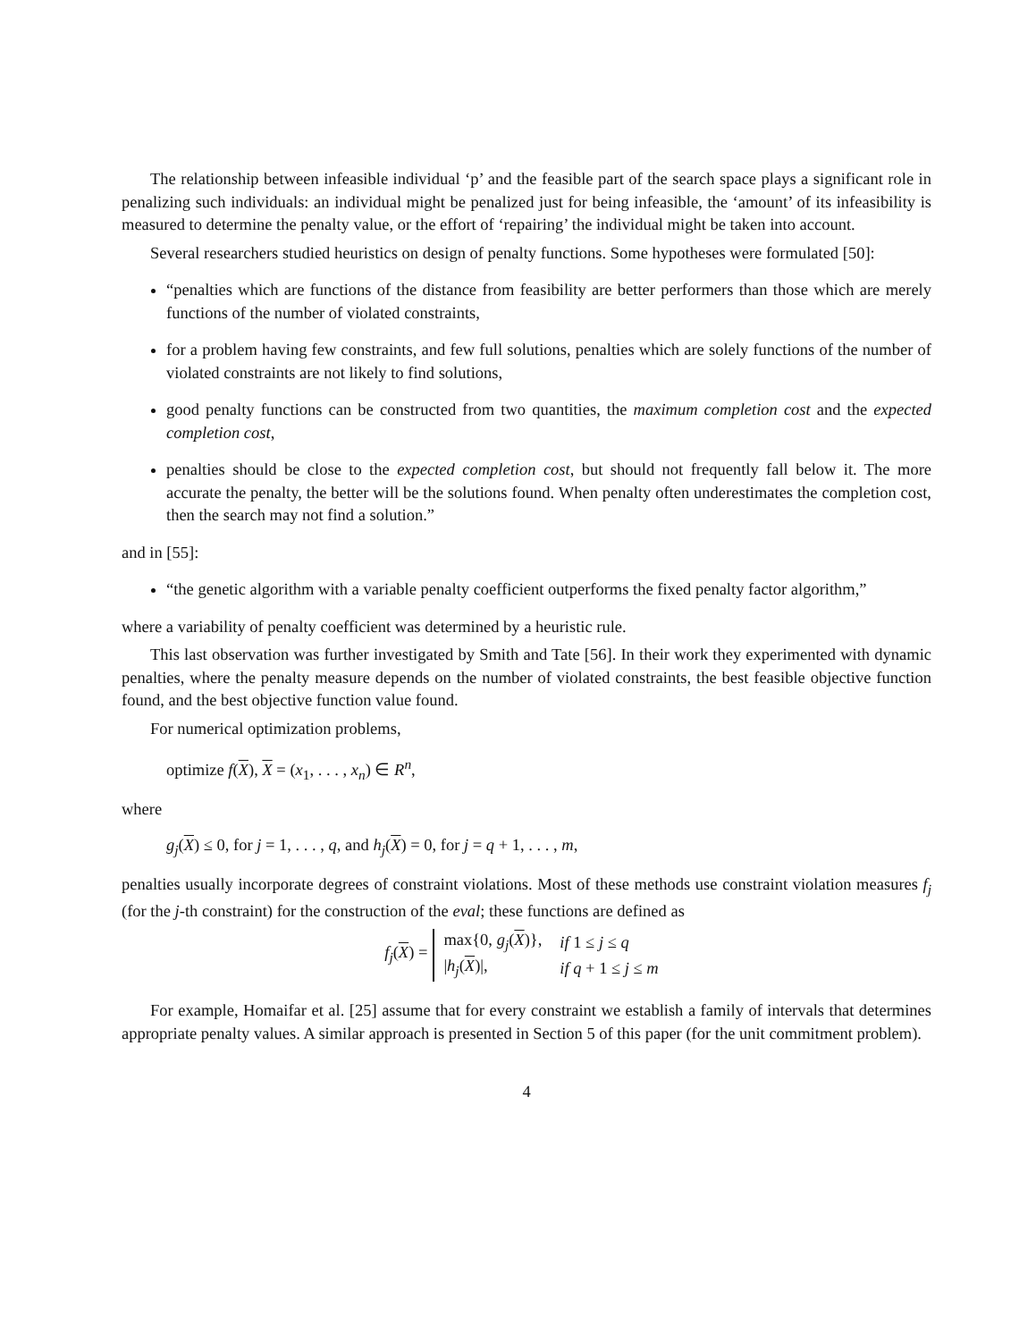The relationship between infeasible individual ‘p’ and the feasible part of the search space plays a significant role in penalizing such individuals: an individual might be penalized just for being infeasible, the ‘amount’ of its infeasibility is measured to determine the penalty value, or the effort of ‘repairing’ the individual might be taken into account.
Several researchers studied heuristics on design of penalty functions. Some hypotheses were formulated [50]:
“penalties which are functions of the distance from feasibility are better performers than those which are merely functions of the number of violated constraints,
for a problem having few constraints, and few full solutions, penalties which are solely functions of the number of violated constraints are not likely to find solutions,
good penalty functions can be constructed from two quantities, the maximum completion cost and the expected completion cost,
penalties should be close to the expected completion cost, but should not frequently fall below it. The more accurate the penalty, the better will be the solutions found. When penalty often underestimates the completion cost, then the search may not find a solution.”
and in [55]:
“the genetic algorithm with a variable penalty coefficient outperforms the fixed penalty factor algorithm,”
where a variability of penalty coefficient was determined by a heuristic rule.
This last observation was further investigated by Smith and Tate [56]. In their work they experimented with dynamic penalties, where the penalty measure depends on the number of violated constraints, the best feasible objective function found, and the best objective function value found.
For numerical optimization problems,
optimize f(X), X = (x<sub>1</sub>, . . . , x<sub>n</sub>) ∈ R<sup>n</sup>,
where
g<sub>j</sub>(X) ≤ 0, for j = 1, . . . , q, and h<sub>j</sub>(X) = 0, for j = q + 1, . . . , m,
penalties usually incorporate degrees of constraint violations. Most of these methods use constraint violation measures f<sub>j</sub> (for the j-th constraint) for the construction of the eval; these functions are defined as
f<sub>j</sub>(X) =
| max{0, g<sub>j</sub>( X )}, | if 1 ≤ j ≤ q |
| / h<sub>j</sub>( X )/, | if q + 1 ≤ j ≤ m |
For example, Homaifar et al. [25] assume that for every constraint we establish a family of intervals that determines appropriate penalty values. A similar approach is presented in Section 5 of this paper (for the unit commitment problem).
4